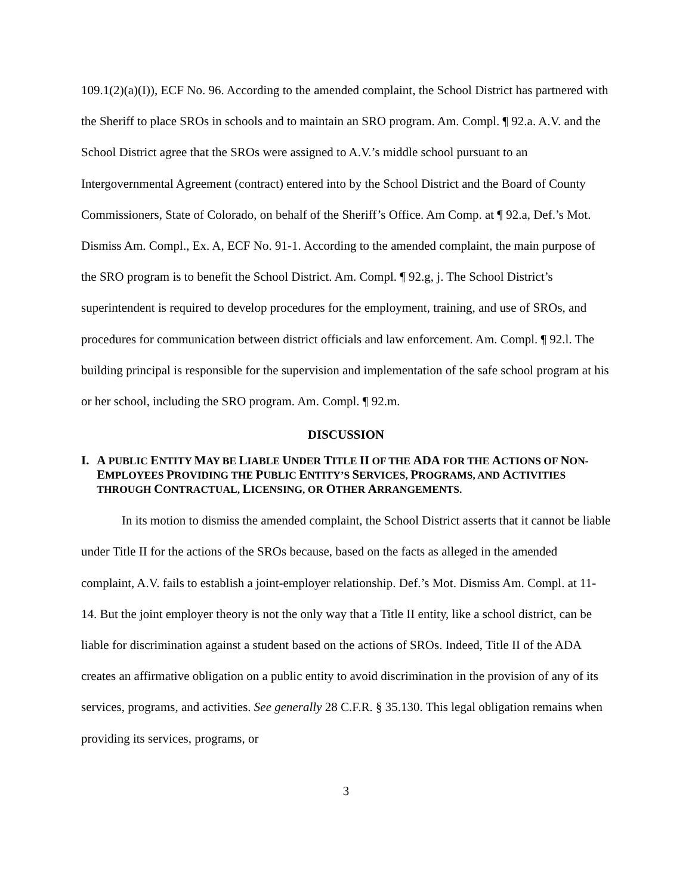109.1(2)(a)(I)), ECF No. 96. According to the amended complaint, the School District has partnered with the Sheriff to place SROs in schools and to maintain an SRO program. Am. Compl. ¶ 92.a. A.V. and the School District agree that the SROs were assigned to A.V.’s middle school pursuant to an Intergovernmental Agreement (contract) entered into by the School District and the Board of County Commissioners, State of Colorado, on behalf of the Sheriff’s Office. Am Comp. at ¶ 92.a, Def.’s Mot. Dismiss Am. Compl., Ex. A, ECF No. 91-1. According to the amended complaint, the main purpose of the SRO program is to benefit the School District. Am. Compl. ¶ 92.g, j. The School District’s superintendent is required to develop procedures for the employment, training, and use of SROs, and procedures for communication between district officials and law enforcement. Am. Compl. ¶ 92.l. The building principal is responsible for the supervision and implementation of the safe school program at his or her school, including the SRO program. Am. Compl. ¶ 92.m.
DISCUSSION
I. A PUBLIC ENTITY MAY BE LIABLE UNDER TITLE II OF THE ADA FOR THE ACTIONS OF NON-EMPLOYEES PROVIDING THE PUBLIC ENTITY’S SERVICES, PROGRAMS, AND ACTIVITIES THROUGH CONTRACTUAL, LICENSING, OR OTHER ARRANGEMENTS.
In its motion to dismiss the amended complaint, the School District asserts that it cannot be liable under Title II for the actions of the SROs because, based on the facts as alleged in the amended complaint, A.V. fails to establish a joint-employer relationship. Def.’s Mot. Dismiss Am. Compl. at 11-14. But the joint employer theory is not the only way that a Title II entity, like a school district, can be liable for discrimination against a student based on the actions of SROs. Indeed, Title II of the ADA creates an affirmative obligation on a public entity to avoid discrimination in the provision of any of its services, programs, and activities. See generally 28 C.F.R. § 35.130. This legal obligation remains when providing its services, programs, or
3